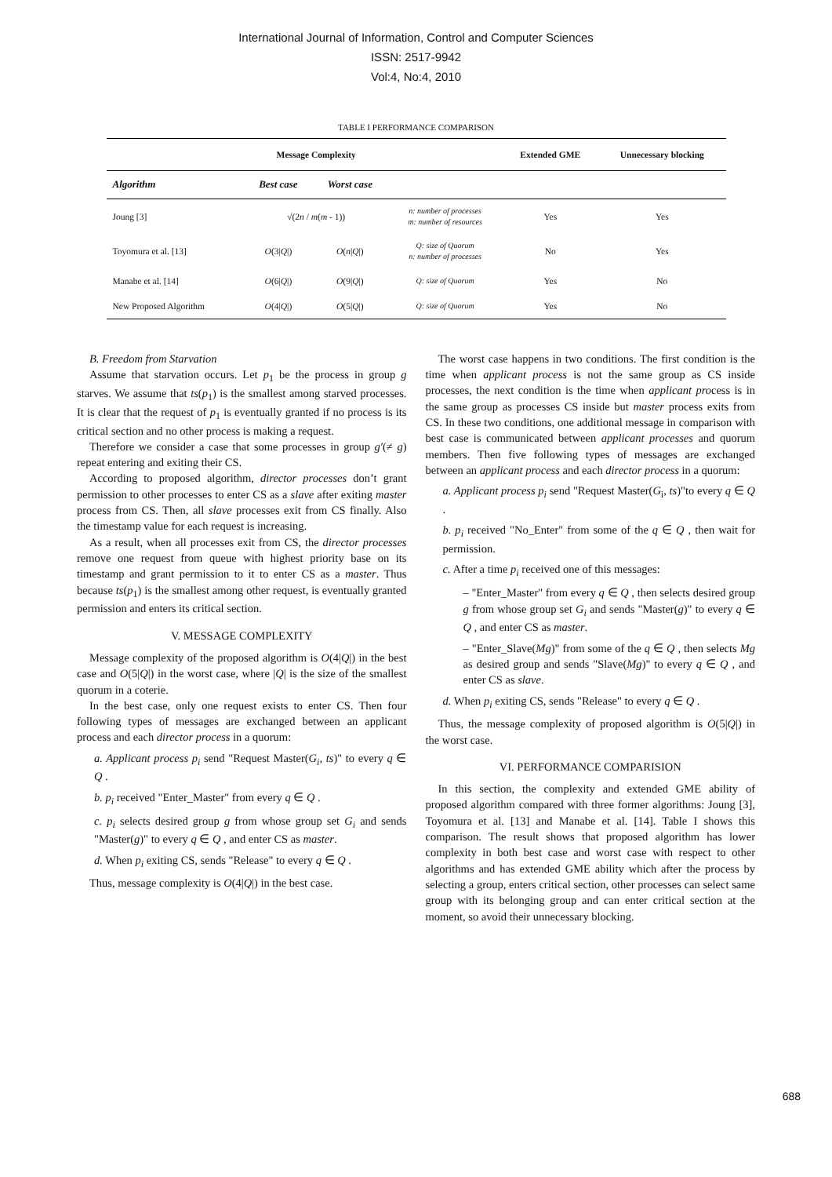International Journal of Information, Control and Computer Sciences
ISSN: 2517-9942
Vol:4, No:4, 2010
TABLE I PERFORMANCE COMPARISON
| | Message Complexity | | | Extended GME | Unnecessary blocking |
| --- | --- | --- | --- | --- | --- |
| Algorithm | Best case | Worst case | | | |
| Joung [3] | √(2 n / m ( m - 1)) | | n: number of processes m: number of resources | Yes | Yes |
| Toyomura et al. [13] | O (3/ Q /) | O ( n / Q /) | Q: size of Quorum n: number of processes | No | Yes |
| Manabe et al. [14] | O (6/ Q /) | O (9/ Q /) | Q: size of Quorum | Yes | No |
| New Proposed Algorithm | O (4/ Q /) | O (5/ Q /) | Q: size of Quorum | Yes | No |
B. Freedom from Starvation
Assume that starvation occurs. Let p<sub>1</sub> be the process in group g starves. We assume that ts(p<sub>1</sub>) is the smallest among starved processes. It is clear that the request of p<sub>1</sub> is eventually granted if no process is its critical section and no other process is making a request.
Therefore we consider a case that some processes in group g′(≠ g) repeat entering and exiting their CS.
According to proposed algorithm, director processes don’t grant permission to other processes to enter CS as a slave after exiting master process from CS. Then, all slave processes exit from CS finally. Also the timestamp value for each request is increasing.
As a result, when all processes exit from CS, the director processes remove one request from queue with highest priority base on its timestamp and grant permission to it to enter CS as a master. Thus because ts(p<sub>1</sub>) is the smallest among other request, is eventually granted permission and enters its critical section.
V. MESSAGE COMPLEXITY
Message complexity of the proposed algorithm is O(4|Q|) in the best case and O(5|Q|) in the worst case, where |Q| is the size of the smallest quorum in a coterie.
In the best case, only one request exists to enter CS. Then four following types of messages are exchanged between an applicant process and each director process in a quorum:
a. Applicant process p<sub>i</sub> send "Request Master(G<sub>i</sub>, ts)" to every q ∈ Q .
b. p<sub>i</sub> received "Enter_Master" from every q ∈ Q .
c. p<sub>i</sub> selects desired group g from whose group set G<sub>i</sub> and sends "Master(g)" to every q ∈ Q , and enter CS as master.
d. When p<sub>i</sub> exiting CS, sends "Release" to every q ∈ Q .
Thus, message complexity is O(4|Q|) in the best case.
The worst case happens in two conditions. The first condition is the time when applicant process is not the same group as CS inside processes, the next condition is the time when applicant process is in the same group as processes CS inside but master process exits from CS. In these two conditions, one additional message in comparison with best case is communicated between applicant processes and quorum members. Then five following types of messages are exchanged between an applicant process and each director process in a quorum:
a. Applicant process p<sub>i</sub> send "Request Master(G<sub>i</sub>, ts)"to every q ∈ Q .
b. p<sub>i</sub> received "No_Enter" from some of the q ∈ Q , then wait for permission.
c. After a time p<sub>i</sub> received one of this messages:
– "Enter_Master" from every q ∈ Q , then selects desired group g from whose group set G<sub>i</sub> and sends "Master(g)" to every q ∈ Q , and enter CS as master.
– "Enter_Slave(Mg)" from some of the q ∈ Q , then selects Mg as desired group and sends "Slave(Mg)" to every q ∈ Q , and enter CS as slave.
d. When p<sub>i</sub> exiting CS, sends "Release" to every q ∈ Q .
Thus, the message complexity of proposed algorithm is O(5|Q|) in the worst case.
VI. PERFORMANCE COMPARISION
In this section, the complexity and extended GME ability of proposed algorithm compared with three former algorithms: Joung [3], Toyomura et al. [13] and Manabe et al. [14]. Table I shows this comparison. The result shows that proposed algorithm has lower complexity in both best case and worst case with respect to other algorithms and has extended GME ability which after the process by selecting a group, enters critical section, other processes can select same group with its belonging group and can enter critical section at the moment, so avoid their unnecessary blocking.
688